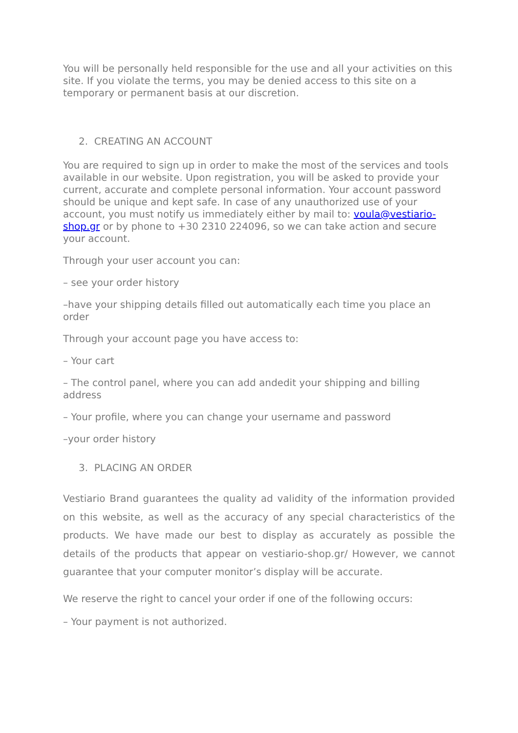You will be personally held responsible for the use and all your activities on this site. If you violate the terms, you may be denied access to this site on a temporary or permanent basis at our discretion.
2. CREATING AN ACCOUNT
You are required to sign up in order to make the most of the services and tools available in our website. Upon registration, you will be asked to provide your current, accurate and complete personal information. Your account password should be unique and kept safe. In case of any unauthorized use of your account, you must notify us immediately either by mail to: voula@vestiario-shop.gr or by phone to +30 2310 224096, so we can take action and secure your account.
Through your user account you can:
– see your order history
–have your shipping details filled out automatically each time you place an order
Through your account page you have access to:
– Your cart
– The control panel, where you can add andedit your shipping and billing address
– Your profile, where you can change your username and password
–your order history
3. PLACING AN ORDER
Vestiario Brand guarantees the quality ad validity of the information provided on this website, as well as the accuracy of any special characteristics of the products. We have made our best to display as accurately as possible the details of the products that appear on vestiario-shop.gr/ However, we cannot guarantee that your computer monitor’s display will be accurate.
We reserve the right to cancel your order if one of the following occurs:
– Your payment is not authorized.